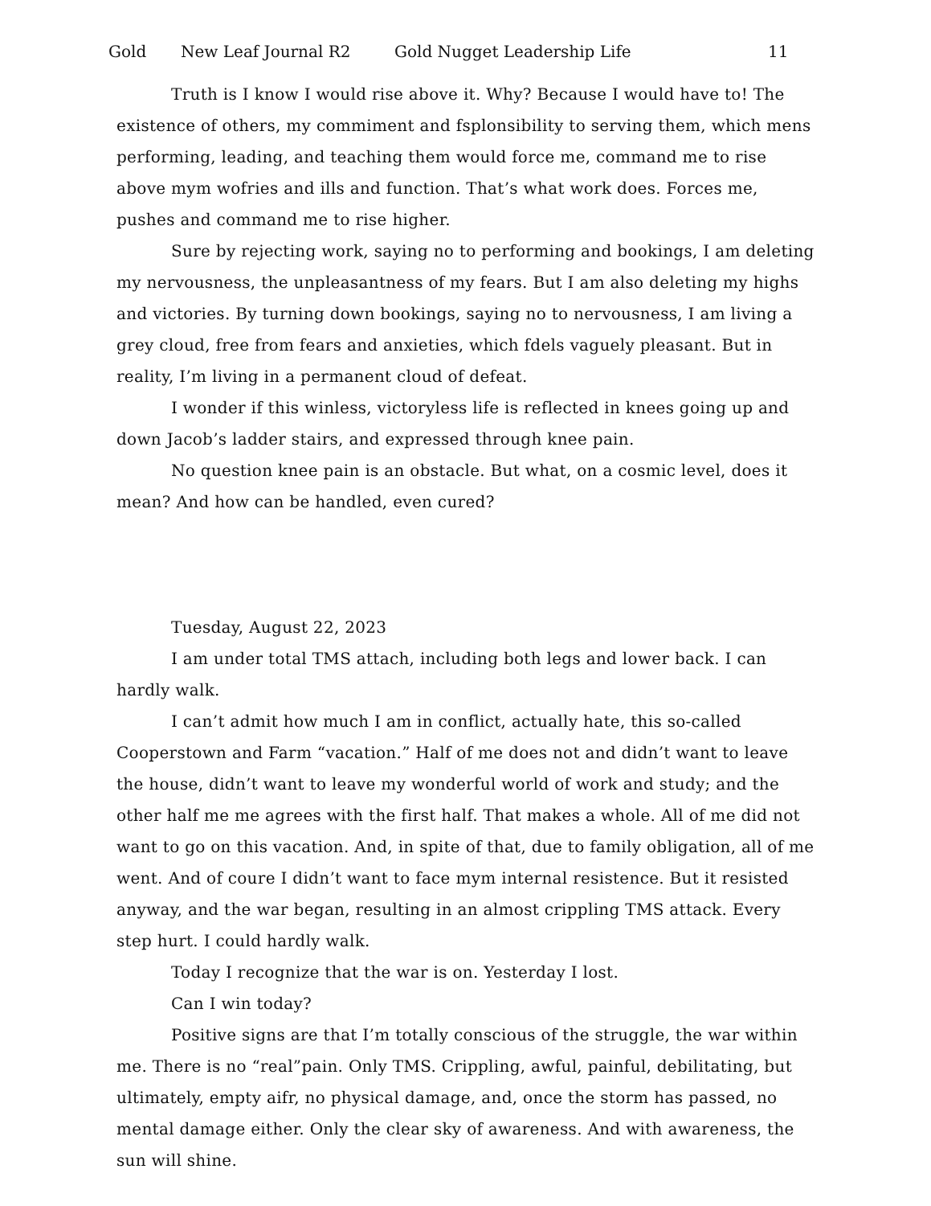Gold New Leaf Journal R2 Gold Nugget Leadership Life 11
Truth is I know I would rise above it. Why? Because I would have to! The existence of others, my commiment and fsplonsibility to serving them, which mens performing, leading, and teaching them would force me, command me to rise above mym wofries and ills and function. That’s what work does. Forces me, pushes and command me to rise higher.
Sure by rejecting work, saying no to performing and bookings, I am deleting my nervousness, the unpleasantness of my fears. But I am also deleting my highs and victories. By turning down bookings, saying no to nervousness, I am living a grey cloud, free from fears and anxieties, which fdels vaguely pleasant. But in reality, I’m living in a permanent cloud of defeat.
I wonder if this winless, victoryless life is reflected in knees going up and down Jacob’s ladder stairs, and expressed through knee pain.
No question knee pain is an obstacle. But what, on a cosmic level, does it mean? And how can be handled, even cured?
Tuesday, August 22, 2023
I am under total TMS attach, including both legs and lower back. I can hardly walk.
I can’t admit how much I am in conflict, actually hate, this so-called Cooperstown and Farm “vacation.” Half of me does not and didn’t want to leave the house, didn’t want to leave my wonderful world of work and study; and the other half me me agrees with the first half. That makes a whole. All of me did not want to go on this vacation. And, in spite of that, due to family obligation, all of me went. And of coure I didn’t want to face mym internal resistence. But it resisted anyway, and the war began, resulting in an almost crippling TMS attack. Every step hurt. I could hardly walk.
Today I recognize that the war is on. Yesterday I lost.
Can I win today?
Positive signs are that I’m totally conscious of the struggle, the war within me. There is no “real”pain. Only TMS. Crippling, awful, painful, debilitating, but ultimately, empty aifr, no physical damage, and, once the storm has passed, no mental damage either. Only the clear sky of awareness. And with awareness, the sun will shine.